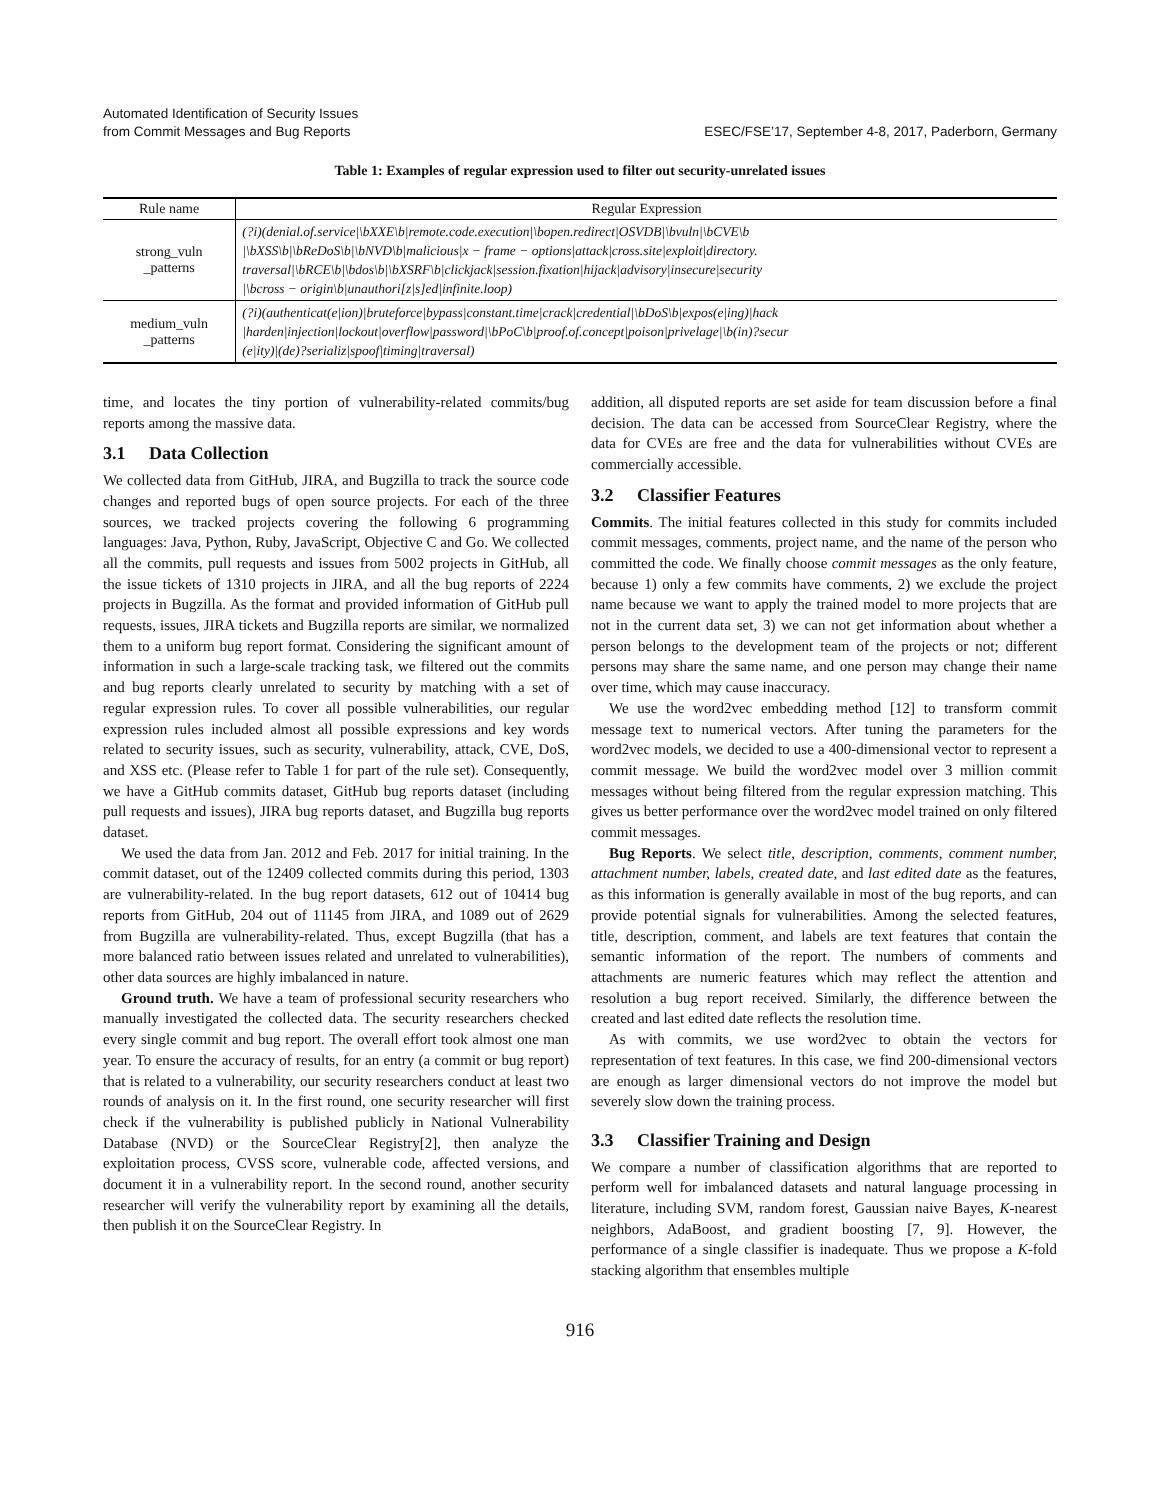Automated Identification of Security Issues
from Commit Messages and Bug Reports
ESEC/FSE’17, September 4-8, 2017, Paderborn, Germany
Table 1: Examples of regular expression used to filter out security-unrelated issues
| Rule name | Regular Expression |
| --- | --- |
| strong_vuln _patterns | (?i)(denial.of.service/\bXXE\b/remote.code.execution/\bopen.redirect/OSVDB/\bvuln/\bCVE\b /\bXSS\b/\bReDoS\b/\bNVD\b/malicious/x − frame − options/attack/cross.site/exploit/directory. traversal/\bRCE\b/\bdos\b/\bXSRF\b/clickjack/session.fixation/hijack/advisory/insecure/security /\bcross − origin\b/unauthori[z/s]ed/infinite.loop) |
| medium_vuln _patterns | (?i)(authenticat(e/ion)/bruteforce/bypass/constant.time/crack/credential/\bDoS\b/expos(e/ing)/hack /harden/injection/lockout/overflow/password/\bPoC\b/proof.of.concept/poison/privelage/\b(in)?secur (e/ity)/(de)?serializ/spoof/timing/traversal) |
time, and locates the tiny portion of vulnerability-related commits/bug reports among the massive data.
3.1 Data Collection
We collected data from GitHub, JIRA, and Bugzilla to track the source code changes and reported bugs of open source projects. For each of the three sources, we tracked projects covering the following 6 programming languages: Java, Python, Ruby, JavaScript, Objective C and Go. We collected all the commits, pull requests and issues from 5002 projects in GitHub, all the issue tickets of 1310 projects in JIRA, and all the bug reports of 2224 projects in Bugzilla. As the format and provided information of GitHub pull requests, issues, JIRA tickets and Bugzilla reports are similar, we normalized them to a uniform bug report format. Considering the significant amount of information in such a large-scale tracking task, we filtered out the commits and bug reports clearly unrelated to security by matching with a set of regular expression rules. To cover all possible vulnerabilities, our regular expression rules included almost all possible expressions and key words related to security issues, such as security, vulnerability, attack, CVE, DoS, and XSS etc. (Please refer to Table 1 for part of the rule set). Consequently, we have a GitHub commits dataset, GitHub bug reports dataset (including pull requests and issues), JIRA bug reports dataset, and Bugzilla bug reports dataset.
We used the data from Jan. 2012 and Feb. 2017 for initial training. In the commit dataset, out of the 12409 collected commits during this period, 1303 are vulnerability-related. In the bug report datasets, 612 out of 10414 bug reports from GitHub, 204 out of 11145 from JIRA, and 1089 out of 2629 from Bugzilla are vulnerability-related. Thus, except Bugzilla (that has a more balanced ratio between issues related and unrelated to vulnerabilities), other data sources are highly imbalanced in nature.
Ground truth. We have a team of professional security researchers who manually investigated the collected data. The security researchers checked every single commit and bug report. The overall effort took almost one man year. To ensure the accuracy of results, for an entry (a commit or bug report) that is related to a vulnerability, our security researchers conduct at least two rounds of analysis on it. In the first round, one security researcher will first check if the vulnerability is published publicly in National Vulnerability Database (NVD) or the SourceClear Registry[2], then analyze the exploitation process, CVSS score, vulnerable code, affected versions, and document it in a vulnerability report. In the second round, another security researcher will verify the vulnerability report by examining all the details, then publish it on the SourceClear Registry. In
addition, all disputed reports are set aside for team discussion before a final decision. The data can be accessed from SourceClear Registry, where the data for CVEs are free and the data for vulnerabilities without CVEs are commercially accessible.
3.2 Classifier Features
Commits. The initial features collected in this study for commits included commit messages, comments, project name, and the name of the person who committed the code. We finally choose commit messages as the only feature, because 1) only a few commits have comments, 2) we exclude the project name because we want to apply the trained model to more projects that are not in the current data set, 3) we can not get information about whether a person belongs to the development team of the projects or not; different persons may share the same name, and one person may change their name over time, which may cause inaccuracy.
We use the word2vec embedding method [12] to transform commit message text to numerical vectors. After tuning the parameters for the word2vec models, we decided to use a 400-dimensional vector to represent a commit message. We build the word2vec model over 3 million commit messages without being filtered from the regular expression matching. This gives us better performance over the word2vec model trained on only filtered commit messages.
Bug Reports. We select title, description, comments, comment number, attachment number, labels, created date, and last edited date as the features, as this information is generally available in most of the bug reports, and can provide potential signals for vulnerabilities. Among the selected features, title, description, comment, and labels are text features that contain the semantic information of the report. The numbers of comments and attachments are numeric features which may reflect the attention and resolution a bug report received. Similarly, the difference between the created and last edited date reflects the resolution time.
As with commits, we use word2vec to obtain the vectors for representation of text features. In this case, we find 200-dimensional vectors are enough as larger dimensional vectors do not improve the model but severely slow down the training process.
3.3 Classifier Training and Design
We compare a number of classification algorithms that are reported to perform well for imbalanced datasets and natural language processing in literature, including SVM, random forest, Gaussian naive Bayes, K-nearest neighbors, AdaBoost, and gradient boosting [7, 9]. However, the performance of a single classifier is inadequate. Thus we propose a K-fold stacking algorithm that ensembles multiple
916